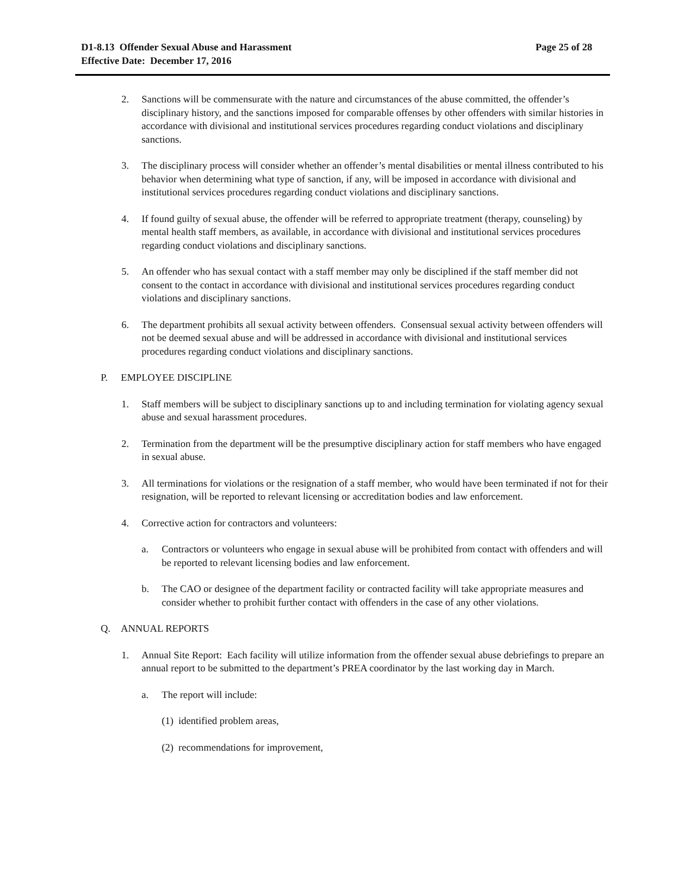Page 25 of 28 D1-8.13 Offender Sexual Abuse and Harassment
Effective Date: December 17, 2016
2. Sanctions will be commensurate with the nature and circumstances of the abuse committed, the offender’s disciplinary history, and the sanctions imposed for comparable offenses by other offenders with similar histories in accordance with divisional and institutional services procedures regarding conduct violations and disciplinary sanctions.
3. The disciplinary process will consider whether an offender’s mental disabilities or mental illness contributed to his behavior when determining what type of sanction, if any, will be imposed in accordance with divisional and institutional services procedures regarding conduct violations and disciplinary sanctions.
4. If found guilty of sexual abuse, the offender will be referred to appropriate treatment (therapy, counseling) by mental health staff members, as available, in accordance with divisional and institutional services procedures regarding conduct violations and disciplinary sanctions.
5. An offender who has sexual contact with a staff member may only be disciplined if the staff member did not consent to the contact in accordance with divisional and institutional services procedures regarding conduct violations and disciplinary sanctions.
6. The department prohibits all sexual activity between offenders. Consensual sexual activity between offenders will not be deemed sexual abuse and will be addressed in accordance with divisional and institutional services procedures regarding conduct violations and disciplinary sanctions.
P. EMPLOYEE DISCIPLINE
1. Staff members will be subject to disciplinary sanctions up to and including termination for violating agency sexual abuse and sexual harassment procedures.
2. Termination from the department will be the presumptive disciplinary action for staff members who have engaged in sexual abuse.
3. All terminations for violations or the resignation of a staff member, who would have been terminated if not for their resignation, will be reported to relevant licensing or accreditation bodies and law enforcement.
4. Corrective action for contractors and volunteers:
a. Contractors or volunteers who engage in sexual abuse will be prohibited from contact with offenders and will be reported to relevant licensing bodies and law enforcement.
b. The CAO or designee of the department facility or contracted facility will take appropriate measures and consider whether to prohibit further contact with offenders in the case of any other violations.
Q. ANNUAL REPORTS
1. Annual Site Report: Each facility will utilize information from the offender sexual abuse debriefings to prepare an annual report to be submitted to the department’s PREA coordinator by the last working day in March.
a. The report will include:
(1) identified problem areas,
(2) recommendations for improvement,